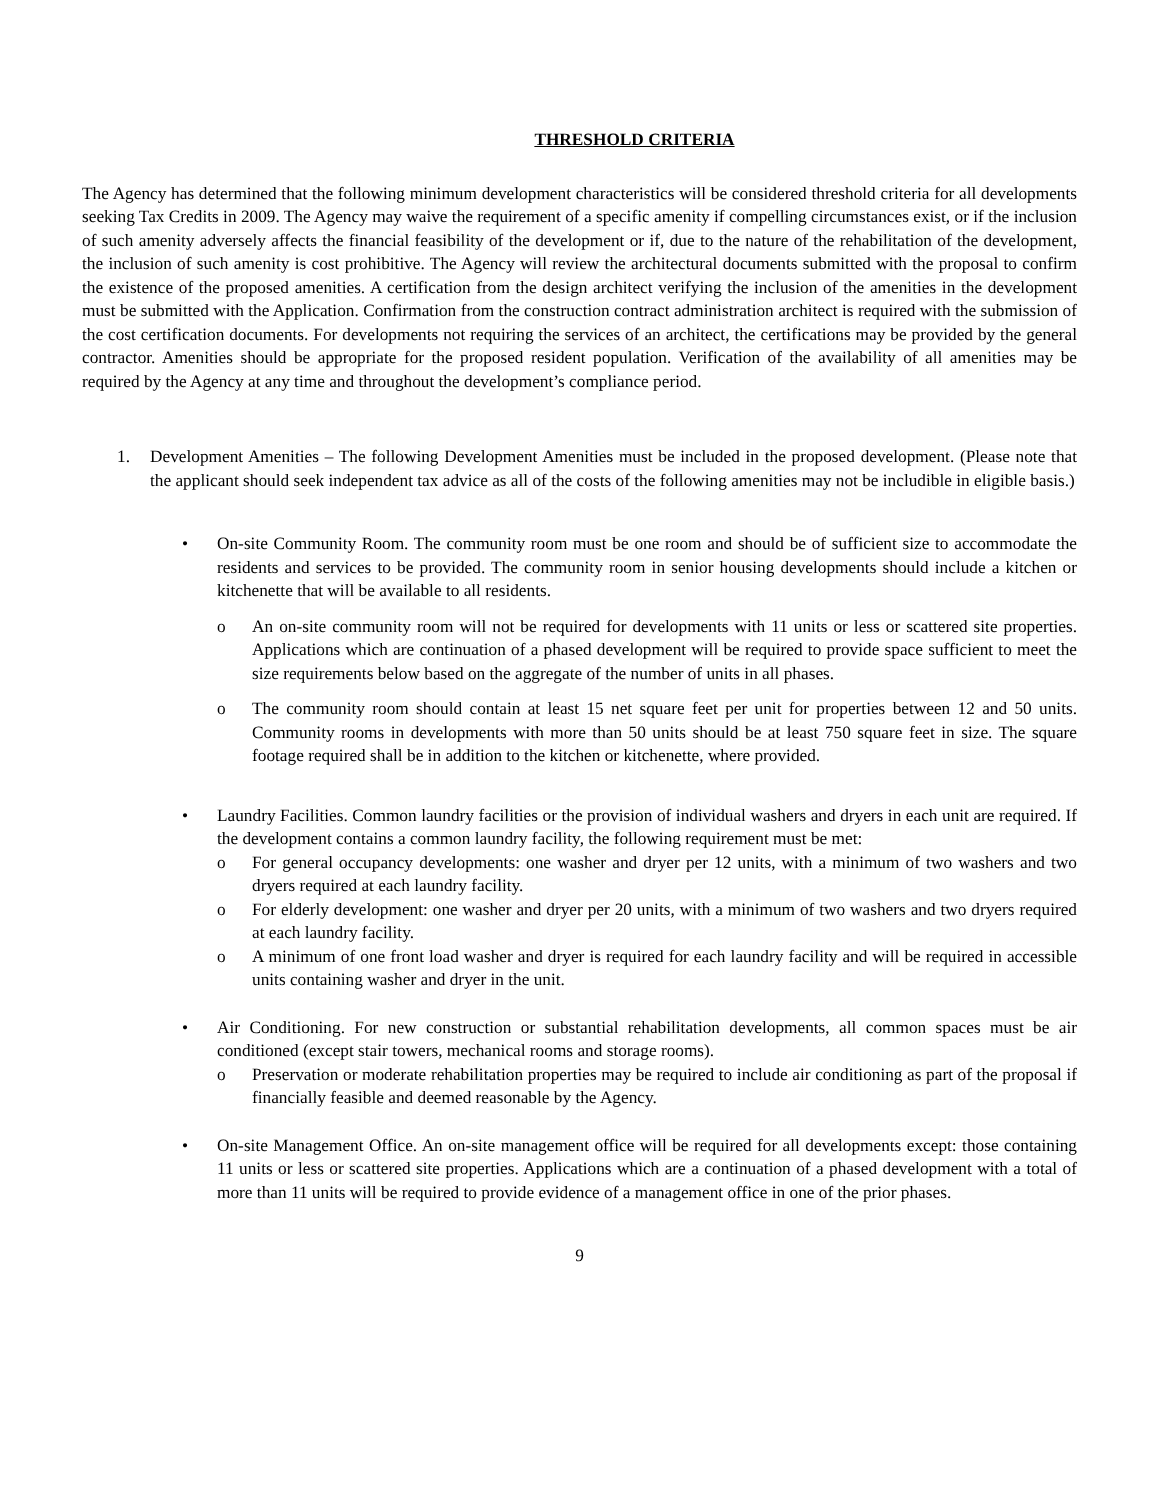THRESHOLD CRITERIA
The Agency has determined that the following minimum development characteristics will be considered threshold criteria for all developments seeking Tax Credits in 2009. The Agency may waive the requirement of a specific amenity if compelling circumstances exist, or if the inclusion of such amenity adversely affects the financial feasibility of the development or if, due to the nature of the rehabilitation of the development, the inclusion of such amenity is cost prohibitive. The Agency will review the architectural documents submitted with the proposal to confirm the existence of the proposed amenities. A certification from the design architect verifying the inclusion of the amenities in the development must be submitted with the Application. Confirmation from the construction contract administration architect is required with the submission of the cost certification documents. For developments not requiring the services of an architect, the certifications may be provided by the general contractor. Amenities should be appropriate for the proposed resident population. Verification of the availability of all amenities may be required by the Agency at any time and throughout the development’s compliance period.
1. Development Amenities – The following Development Amenities must be included in the proposed development. (Please note that the applicant should seek independent tax advice as all of the costs of the following amenities may not be includible in eligible basis.)
• On-site Community Room. The community room must be one room and should be of sufficient size to accommodate the residents and services to be provided. The community room in senior housing developments should include a kitchen or kitchenette that will be available to all residents.
o An on-site community room will not be required for developments with 11 units or less or scattered site properties. Applications which are continuation of a phased development will be required to provide space sufficient to meet the size requirements below based on the aggregate of the number of units in all phases.
o The community room should contain at least 15 net square feet per unit for properties between 12 and 50 units. Community rooms in developments with more than 50 units should be at least 750 square feet in size. The square footage required shall be in addition to the kitchen or kitchenette, where provided.
• Laundry Facilities. Common laundry facilities or the provision of individual washers and dryers in each unit are required. If the development contains a common laundry facility, the following requirement must be met:
o For general occupancy developments: one washer and dryer per 12 units, with a minimum of two washers and two dryers required at each laundry facility.
o For elderly development: one washer and dryer per 20 units, with a minimum of two washers and two dryers required at each laundry facility.
o A minimum of one front load washer and dryer is required for each laundry facility and will be required in accessible units containing washer and dryer in the unit.
• Air Conditioning. For new construction or substantial rehabilitation developments, all common spaces must be air conditioned (except stair towers, mechanical rooms and storage rooms).
o Preservation or moderate rehabilitation properties may be required to include air conditioning as part of the proposal if financially feasible and deemed reasonable by the Agency.
• On-site Management Office. An on-site management office will be required for all developments except: those containing 11 units or less or scattered site properties. Applications which are a continuation of a phased development with a total of more than 11 units will be required to provide evidence of a management office in one of the prior phases.
9